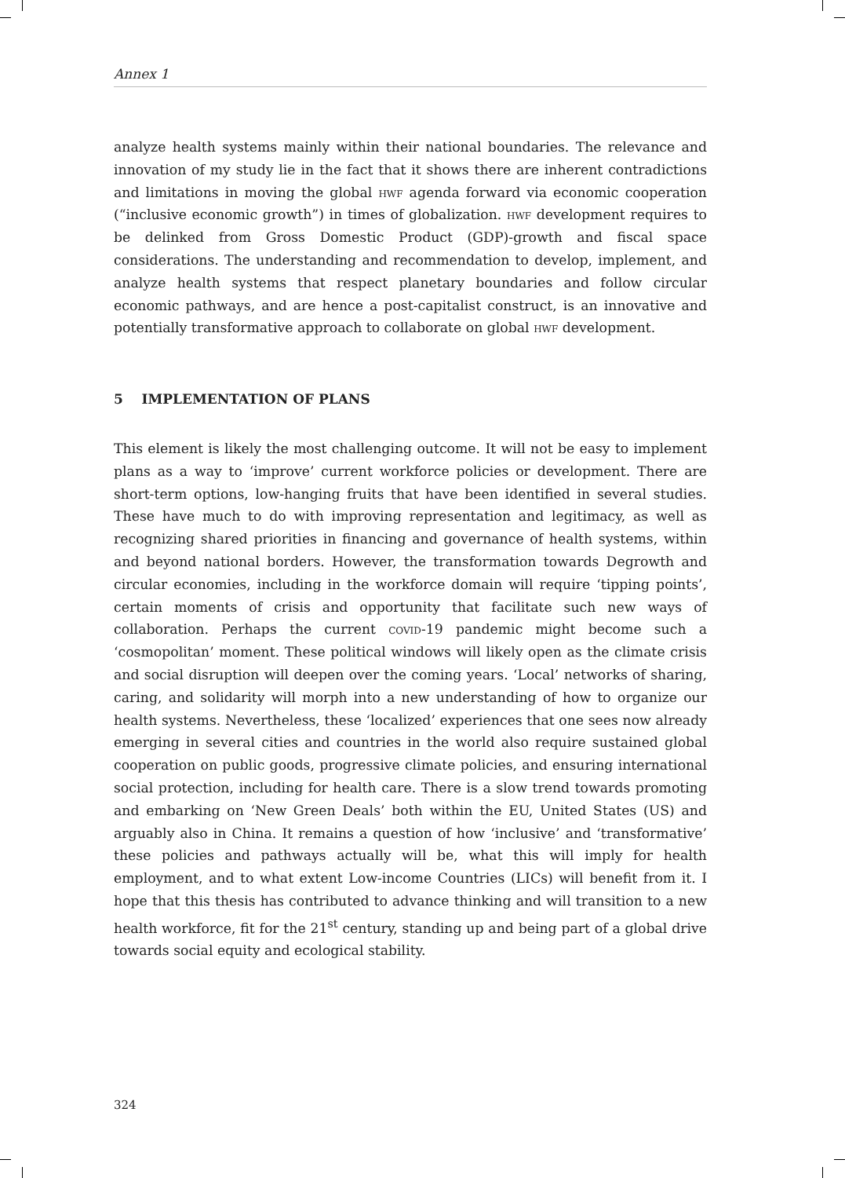Annex 1
analyze health systems mainly within their national boundaries. The relevance and innovation of my study lie in the fact that it shows there are inherent contradictions and limitations in moving the global hwf agenda forward via economic cooperation (“inclusive economic growth”) in times of globalization. hwf development requires to be delinked from Gross Domestic Product (GDP)-growth and fiscal space considerations. The understanding and recommendation to develop, implement, and analyze health systems that respect planetary boundaries and follow circular economic pathways, and are hence a post-capitalist construct, is an innovative and potentially transformative approach to collaborate on global hwf development.
5 IMPLEMENTATION OF PLANS
This element is likely the most challenging outcome. It will not be easy to implement plans as a way to ‘improve’ current workforce policies or development. There are short-term options, low-hanging fruits that have been identified in several studies. These have much to do with improving representation and legitimacy, as well as recognizing shared priorities in financing and governance of health systems, within and beyond national borders. However, the transformation towards Degrowth and circular economies, including in the workforce domain will require ‘tipping points’, certain moments of crisis and opportunity that facilitate such new ways of collaboration. Perhaps the current covid-19 pandemic might become such a ‘cosmopolitan’ moment. These political windows will likely open as the climate crisis and social disruption will deepen over the coming years. ‘Local’ networks of sharing, caring, and solidarity will morph into a new understanding of how to organize our health systems. Nevertheless, these ‘localized’ experiences that one sees now already emerging in several cities and countries in the world also require sustained global cooperation on public goods, progressive climate policies, and ensuring international social protection, including for health care. There is a slow trend towards promoting and embarking on ‘New Green Deals’ both within the EU, United States (US) and arguably also in China. It remains a question of how ‘inclusive’ and ‘transformative’ these policies and pathways actually will be, what this will imply for health employment, and to what extent Low-income Countries (LICs) will benefit from it. I hope that this thesis has contributed to advance thinking and will transition to a new health workforce, fit for the 21<sup>st</sup> century, standing up and being part of a global drive towards social equity and ecological stability.
324